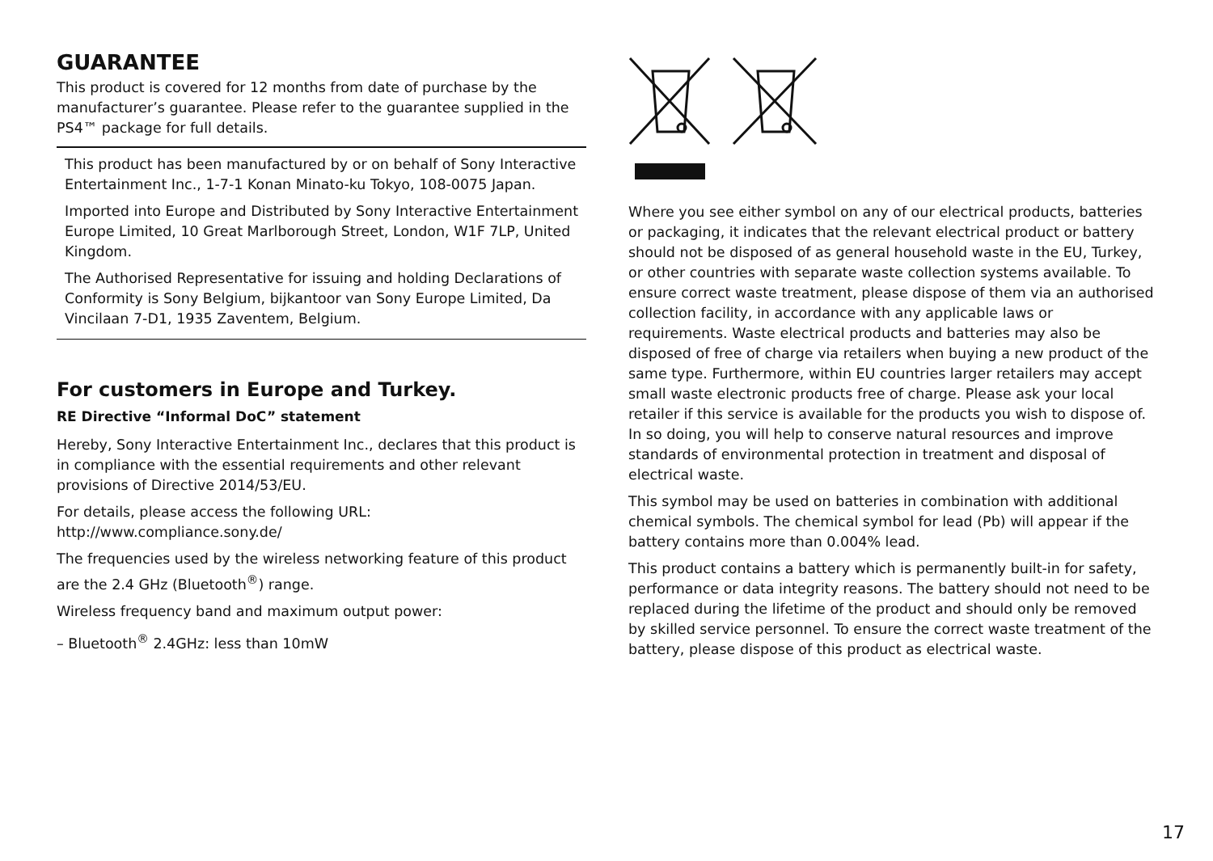GUARANTEE
This product is covered for 12 months from date of purchase by the manufacturer’s guarantee. Please refer to the guarantee supplied in the PS4™ package for full details.
This product has been manufactured by or on behalf of Sony Interactive Entertainment Inc., 1-7-1 Konan Minato-ku Tokyo, 108-0075 Japan.
Imported into Europe and Distributed by Sony Interactive Entertainment Europe Limited, 10 Great Marlborough Street, London, W1F 7LP, United Kingdom.
The Authorised Representative for issuing and holding Declarations of Conformity is Sony Belgium, bijkantoor van Sony Europe Limited, Da Vincilaan 7-D1, 1935 Zaventem, Belgium.
For customers in Europe and Turkey.
RE Directive “Informal DoC” statement
Hereby, Sony Interactive Entertainment Inc., declares that this product is in compliance with the essential requirements and other relevant provisions of Directive 2014/53/EU.
For details, please access the following URL:
http://www.compliance.sony.de/
The frequencies used by the wireless networking feature of this product are the 2.4 GHz (Bluetooth<sup>®</sup>) range.
Wireless frequency band and maximum output power:
– Bluetooth<sup>®</sup> 2.4GHz: less than 10mW
Where you see either symbol on any of our electrical products, batteries or packaging, it indicates that the relevant electrical product or battery should not be disposed of as general household waste in the EU, Turkey, or other countries with separate waste collection systems available. To ensure correct waste treatment, please dispose of them via an authorised collection facility, in accordance with any applicable laws or requirements. Waste electrical products and batteries may also be disposed of free of charge via retailers when buying a new product of the same type. Furthermore, within EU countries larger retailers may accept small waste electronic products free of charge. Please ask your local retailer if this service is available for the products you wish to dispose of. In so doing, you will help to conserve natural resources and improve standards of environmental protection in treatment and disposal of electrical waste.
This symbol may be used on batteries in combination with additional chemical symbols. The chemical symbol for lead (Pb) will appear if the battery contains more than 0.004% lead.
This product contains a battery which is permanently built-in for safety, performance or data integrity reasons. The battery should not need to be replaced during the lifetime of the product and should only be removed by skilled service personnel. To ensure the correct waste treatment of the battery, please dispose of this product as electrical waste.
17